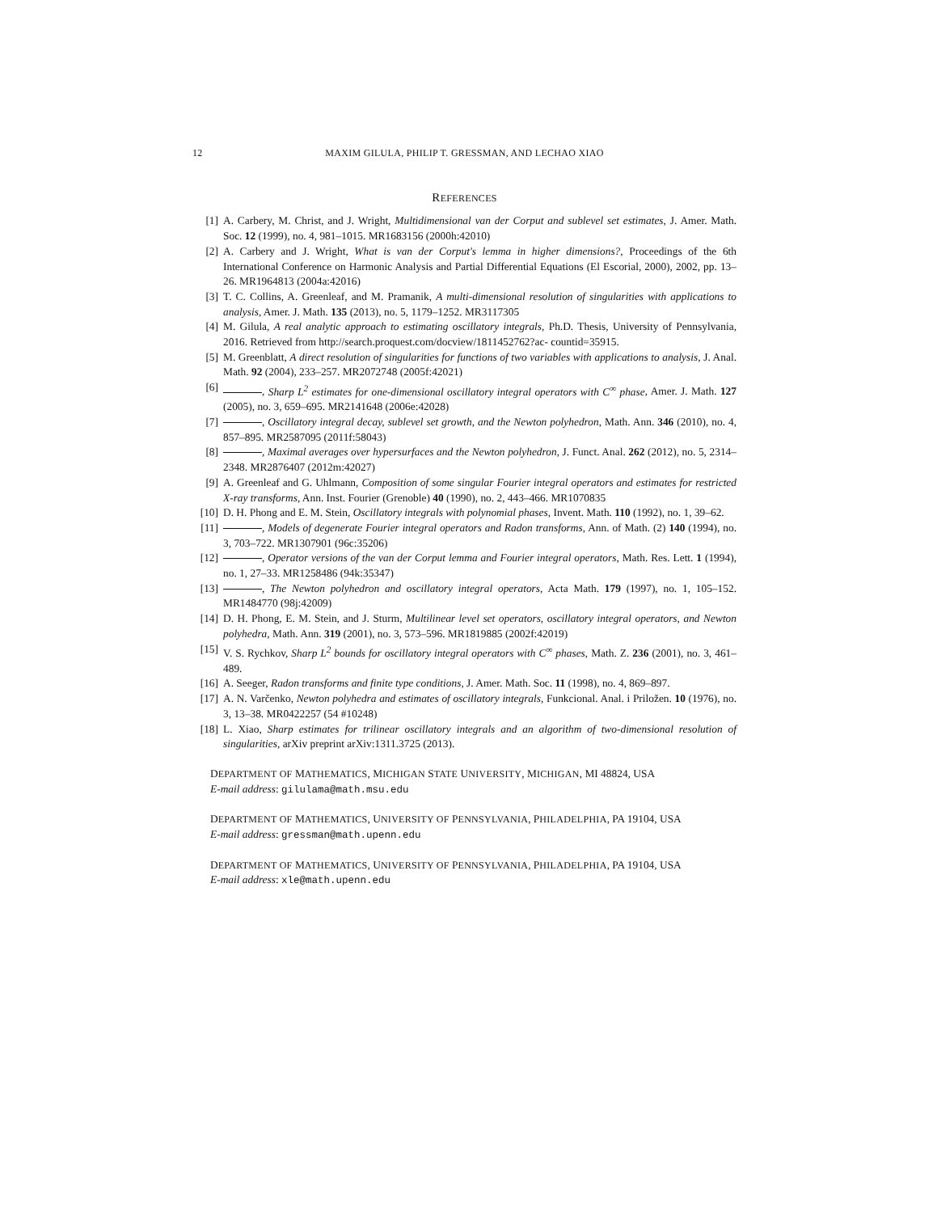12 MAXIM GILULA, PHILIP T. GRESSMAN, AND LECHAO XIAO
REFERENCES
[1] A. Carbery, M. Christ, and J. Wright, Multidimensional van der Corput and sublevel set estimates, J. Amer. Math. Soc. 12 (1999), no. 4, 981–1015. MR1683156 (2000h:42010)
[2] A. Carbery and J. Wright, What is van der Corput's lemma in higher dimensions?, Proceedings of the 6th International Conference on Harmonic Analysis and Partial Differential Equations (El Escorial, 2000), 2002, pp. 13–26. MR1964813 (2004a:42016)
[3] T. C. Collins, A. Greenleaf, and M. Pramanik, A multi-dimensional resolution of singularities with applications to analysis, Amer. J. Math. 135 (2013), no. 5, 1179–1252. MR3117305
[4] M. Gilula, A real analytic approach to estimating oscillatory integrals, Ph.D. Thesis, University of Pennsylvania, 2016. Retrieved from http://search.proquest.com/docview/1811452762?ac- countid=35915.
[5] M. Greenblatt, A direct resolution of singularities for functions of two variables with applications to analysis, J. Anal. Math. 92 (2004), 233–257. MR2072748 (2005f:42021)
[6] , Sharp L<sup>2</sup> estimates for one-dimensional oscillatory integral operators with C<sup>∞</sup> phase, Amer. J. Math. 127 (2005), no. 3, 659–695. MR2141648 (2006e:42028)
[7] , Oscillatory integral decay, sublevel set growth, and the Newton polyhedron, Math. Ann. 346 (2010), no. 4, 857–895. MR2587095 (2011f:58043)
[8] , Maximal averages over hypersurfaces and the Newton polyhedron, J. Funct. Anal. 262 (2012), no. 5, 2314–2348. MR2876407 (2012m:42027)
[9] A. Greenleaf and G. Uhlmann, Composition of some singular Fourier integral operators and estimates for restricted X-ray transforms, Ann. Inst. Fourier (Grenoble) 40 (1990), no. 2, 443–466. MR1070835
[10] D. H. Phong and E. M. Stein, Oscillatory integrals with polynomial phases, Invent. Math. 110 (1992), no. 1, 39–62.
[11] , Models of degenerate Fourier integral operators and Radon transforms, Ann. of Math. (2) 140 (1994), no. 3, 703–722. MR1307901 (96c:35206)
[12] , Operator versions of the van der Corput lemma and Fourier integral operators, Math. Res. Lett. 1 (1994), no. 1, 27–33. MR1258486 (94k:35347)
[13] , The Newton polyhedron and oscillatory integral operators, Acta Math. 179 (1997), no. 1, 105–152. MR1484770 (98j:42009)
[14] D. H. Phong, E. M. Stein, and J. Sturm, Multilinear level set operators, oscillatory integral operators, and Newton polyhedra, Math. Ann. 319 (2001), no. 3, 573–596. MR1819885 (2002f:42019)
[15] V. S. Rychkov, Sharp L<sup>2</sup> bounds for oscillatory integral operators with C<sup>∞</sup> phases, Math. Z. 236 (2001), no. 3, 461–489.
[16] A. Seeger, Radon transforms and finite type conditions, J. Amer. Math. Soc. 11 (1998), no. 4, 869–897.
[17] A. N. Varčenko, Newton polyhedra and estimates of oscillatory integrals, Funkcional. Anal. i Priložen. 10 (1976), no. 3, 13–38. MR0422257 (54 #10248)
[18] L. Xiao, Sharp estimates for trilinear oscillatory integrals and an algorithm of two-dimensional resolution of singularities, arXiv preprint arXiv:1311.3725 (2013).
DEPARTMENT OF MATHEMATICS, MICHIGAN STATE UNIVERSITY, MICHIGAN, MI 48824, USA
E-mail address: gilulama@math.msu.edu
DEPARTMENT OF MATHEMATICS, UNIVERSITY OF PENNSYLVANIA, PHILADELPHIA, PA 19104, USA
E-mail address: gressman@math.upenn.edu
DEPARTMENT OF MATHEMATICS, UNIVERSITY OF PENNSYLVANIA, PHILADELPHIA, PA 19104, USA
E-mail address: xle@math.upenn.edu